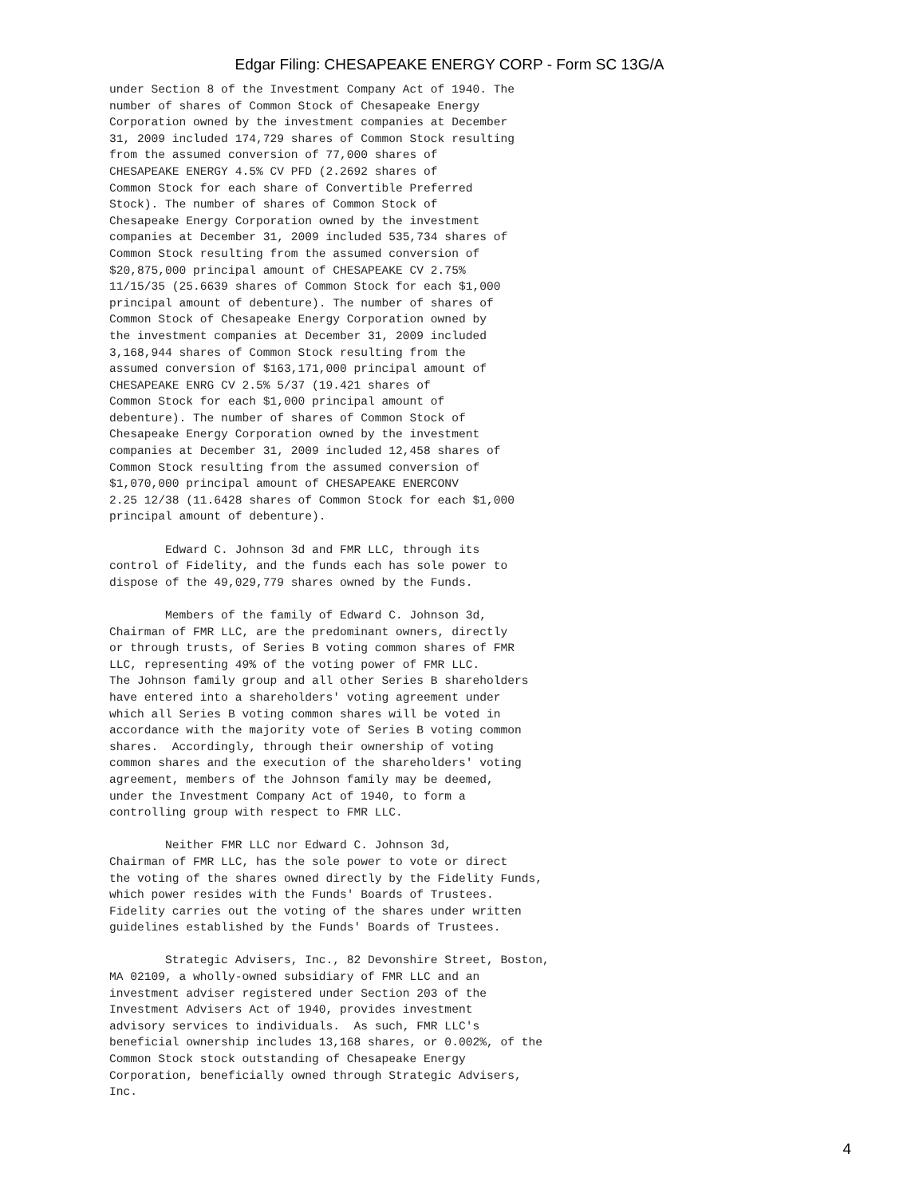Edgar Filing: CHESAPEAKE ENERGY CORP - Form SC 13G/A
under Section 8 of the Investment Company Act of 1940. The
number of shares of Common Stock of Chesapeake Energy
Corporation owned by the investment companies at December
31, 2009 included 174,729 shares of Common Stock resulting
from the assumed conversion of 77,000 shares of
CHESAPEAKE ENERGY 4.5% CV PFD (2.2692 shares of
Common Stock for each share of Convertible Preferred
Stock). The number of shares of Common Stock of
Chesapeake Energy Corporation owned by the investment
companies at December 31, 2009 included 535,734 shares of
Common Stock resulting from the assumed conversion of
$20,875,000 principal amount of CHESAPEAKE CV 2.75%
11/15/35 (25.6639 shares of Common Stock for each $1,000
principal amount of debenture). The number of shares of
Common Stock of Chesapeake Energy Corporation owned by
the investment companies at December 31, 2009 included
3,168,944 shares of Common Stock resulting from the
assumed conversion of $163,171,000 principal amount of
CHESAPEAKE ENRG CV 2.5% 5/37 (19.421 shares of
Common Stock for each $1,000 principal amount of
debenture). The number of shares of Common Stock of
Chesapeake Energy Corporation owned by the investment
companies at December 31, 2009 included 12,458 shares of
Common Stock resulting from the assumed conversion of
$1,070,000 principal amount of CHESAPEAKE ENERCONV
2.25 12/38 (11.6428 shares of Common Stock for each $1,000
principal amount of debenture).

        Edward C. Johnson 3d and FMR LLC, through its
control of Fidelity, and the funds each has sole power to
dispose of the 49,029,779 shares owned by the Funds.

        Members of the family of Edward C. Johnson 3d,
Chairman of FMR LLC, are the predominant owners, directly
or through trusts, of Series B voting common shares of FMR
LLC, representing 49% of the voting power of FMR LLC.
The Johnson family group and all other Series B shareholders
have entered into a shareholders' voting agreement under
which all Series B voting common shares will be voted in
accordance with the majority vote of Series B voting common
shares.  Accordingly, through their ownership of voting
common shares and the execution of the shareholders' voting
agreement, members of the Johnson family may be deemed,
under the Investment Company Act of 1940, to form a
controlling group with respect to FMR LLC.

        Neither FMR LLC nor Edward C. Johnson 3d,
Chairman of FMR LLC, has the sole power to vote or direct
the voting of the shares owned directly by the Fidelity Funds,
which power resides with the Funds' Boards of Trustees.
Fidelity carries out the voting of the shares under written
guidelines established by the Funds' Boards of Trustees.

        Strategic Advisers, Inc., 82 Devonshire Street, Boston,
MA 02109, a wholly-owned subsidiary of FMR LLC and an
investment adviser registered under Section 203 of the
Investment Advisers Act of 1940, provides investment
advisory services to individuals.  As such, FMR LLC's
beneficial ownership includes 13,168 shares, or 0.002%, of the
Common Stock stock outstanding of Chesapeake Energy
Corporation, beneficially owned through Strategic Advisers,
Inc.
4